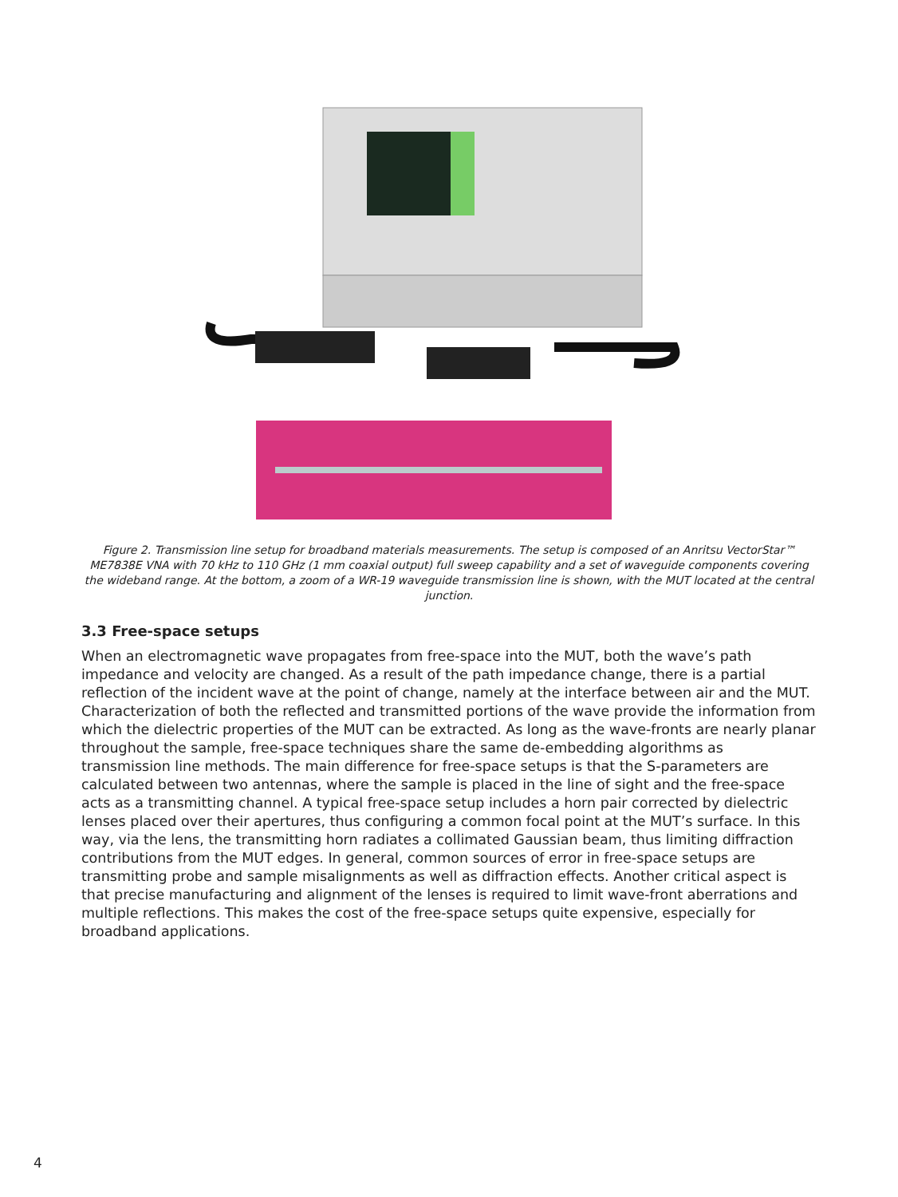Figure 2. Transmission line setup for broadband materials measurements. The setup is composed of an Anritsu VectorStar™ ME7838E VNA with 70 kHz to 110 GHz (1 mm coaxial output) full sweep capability and a set of waveguide components covering the wideband range. At the bottom, a zoom of a WR-19 waveguide transmission line is shown, with the MUT located at the central junction.
3.3 Free-space setups
When an electromagnetic wave propagates from free-space into the MUT, both the wave’s path impedance and velocity are changed. As a result of the path impedance change, there is a partial reflection of the incident wave at the point of change, namely at the interface between air and the MUT. Characterization of both the reflected and transmitted portions of the wave provide the information from which the dielectric properties of the MUT can be extracted. As long as the wave-fronts are nearly planar throughout the sample, free-space techniques share the same de-embedding algorithms as transmission line methods. The main difference for free-space setups is that the S-parameters are calculated between two antennas, where the sample is placed in the line of sight and the free-space acts as a transmitting channel. A typical free-space setup includes a horn pair corrected by dielectric lenses placed over their apertures, thus configuring a common focal point at the MUT’s surface. In this way, via the lens, the transmitting horn radiates a collimated Gaussian beam, thus limiting diffraction contributions from the MUT edges. In general, common sources of error in free-space setups are transmitting probe and sample misalignments as well as diffraction effects. Another critical aspect is that precise manufacturing and alignment of the lenses is required to limit wave-front aberrations and multiple reflections. This makes the cost of the free-space setups quite expensive, especially for broadband applications.
4